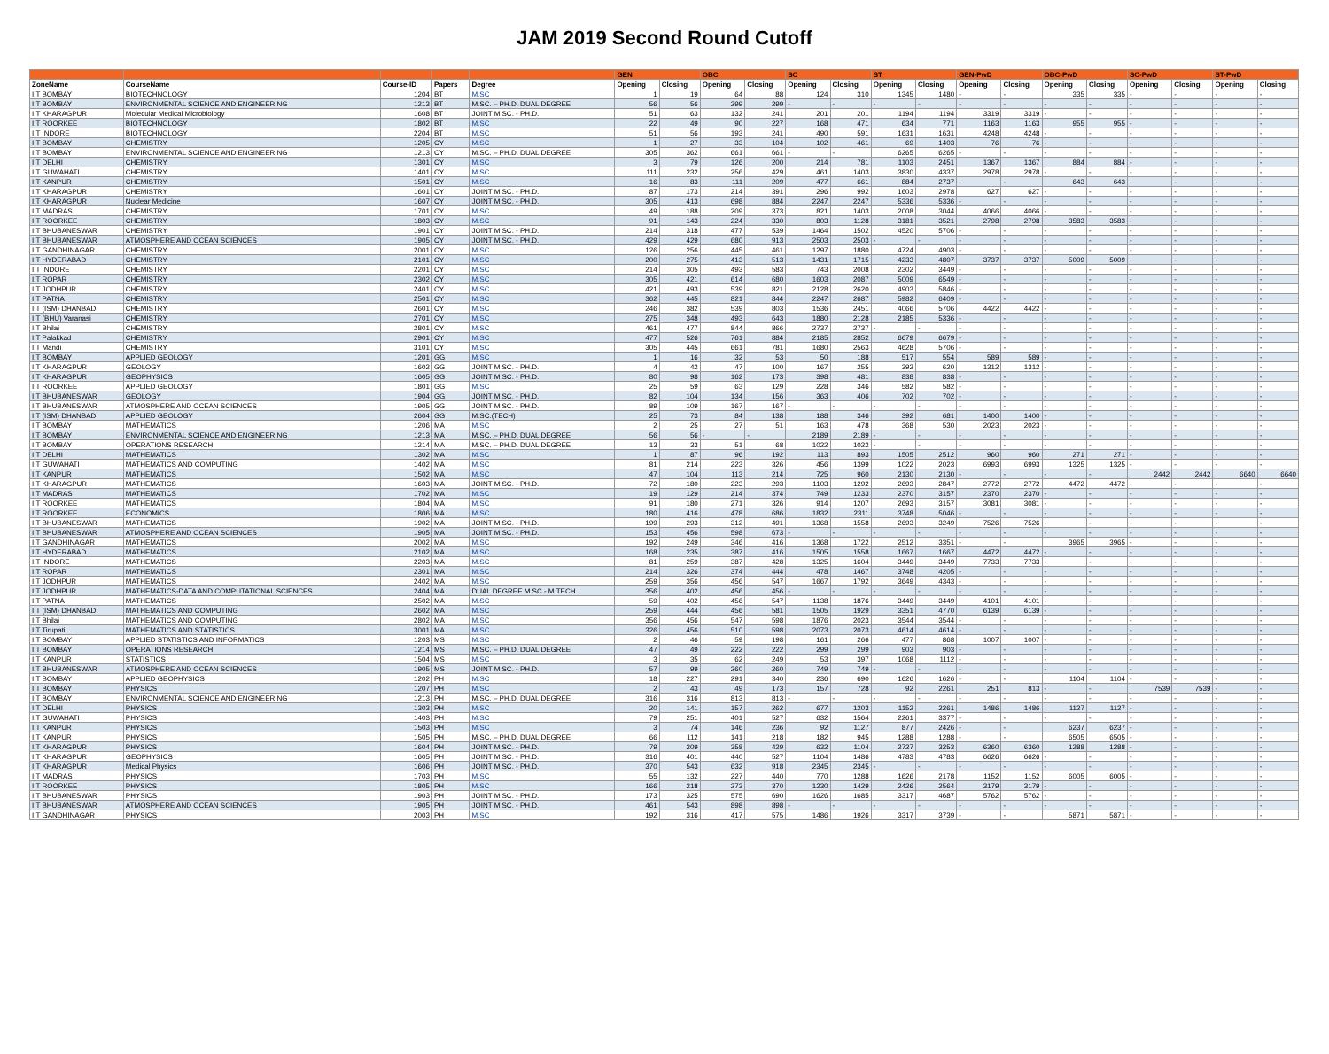JAM 2019 Second Round Cutoff
| | | | | | GEN | | OBC | | SC | | ST | | GEN-PwD | | OBC-PwD | | SC-PwD | | ST-PwD | |
| --- | --- | --- | --- | --- | --- | --- | --- | --- | --- | --- | --- | --- | --- | --- | --- | --- | --- | --- | --- | --- |
| ZoneName | CourseName | Course-ID | Papers | Degree | Opening | Closing | Opening | Closing | Opening | Closing | Opening | Closing | Opening | Closing | Opening | Closing | Opening | Closing | Opening | Closing |
| IIT BOMBAY | BIOTECHNOLOGY | 1204 | BT | M.SC | 1 | 19 | 64 | 88 | 124 | 310 | 1345 | 1480 | - | - | 335 | 335 | - | - | - | - |
| IIT BOMBAY | ENVIRONMENTAL SCIENCE AND ENGINEERING | 1213 | BT | M.SC. – PH.D. DUAL DEGREE | 56 | 56 | 299 | 299 | - | - | - | - | - | - | - | - | - | - | - | - |
| IIT KHARAGPUR | Molecular Medical Microbiology | 1608 | BT | JOINT M.SC. - PH.D. | 51 | 63 | 132 | 241 | 201 | 201 | 1194 | 1194 | 3319 | 3319 | - | - | - | - | - | - |
| IIT ROORKEE | BIOTECHNOLOGY | 1802 | BT | M.SC | 22 | 49 | 90 | 227 | 168 | 471 | 634 | 771 | 1163 | 1163 | 955 | 955 | - | - | - | - |
| IIT INDORE | BIOTECHNOLOGY | 2204 | BT | M.SC | 51 | 56 | 193 | 241 | 490 | 591 | 1631 | 1631 | 4248 | 4248 | - | - | - | - | - | - |
| IIT BOMBAY | CHEMISTRY | 1205 | CY | M.SC | 1 | 27 | 33 | 104 | 102 | 461 | 69 | 1403 | 76 | 76 | - | - | - | - | - | - |
| IIT BOMBAY | ENVIRONMENTAL SCIENCE AND ENGINEERING | 1213 | CY | M.SC. – PH.D. DUAL DEGREE | 305 | 362 | 661 | 661 | - | - | 6265 | 6265 | - | - | - | - | - | - | - | - |
| IIT DELHI | CHEMISTRY | 1301 | CY | M.SC | 3 | 79 | 126 | 200 | 214 | 781 | 1103 | 2451 | 1367 | 1367 | 884 | 884 | - | - | - | - |
| IIT GUWAHATI | CHEMISTRY | 1401 | CY | M.SC | 111 | 232 | 256 | 429 | 461 | 1403 | 3830 | 4337 | 2978 | 2978 | - | - | - | - | - | - |
| IIT KANPUR | CHEMISTRY | 1501 | CY | M.SC | 16 | 83 | 111 | 209 | 477 | 661 | 884 | 2737 | - | - | 643 | 643 | - | - | - | - |
| IIT KHARAGPUR | CHEMISTRY | 1601 | CY | JOINT M.SC. - PH.D. | 87 | 173 | 214 | 391 | 296 | 992 | 1603 | 2978 | 627 | 627 | - | - | - | - | - | - |
| IIT KHARAGPUR | Nuclear Medicine | 1607 | CY | JOINT M.SC. - PH.D. | 305 | 413 | 698 | 884 | 2247 | 2247 | 5336 | 5336 | - | - | - | - | - | - | - | - |
| IIT MADRAS | CHEMISTRY | 1701 | CY | M.SC | 49 | 188 | 209 | 373 | 821 | 1403 | 2008 | 3044 | 4066 | 4066 | - | - | - | - | - | - |
| IIT ROORKEE | CHEMISTRY | 1803 | CY | M.SC | 91 | 143 | 224 | 330 | 803 | 1128 | 3181 | 3521 | 2798 | 2798 | 3583 | 3583 | - | - | - | - |
| IIT BHUBANESWAR | CHEMISTRY | 1901 | CY | JOINT M.SC. - PH.D. | 214 | 318 | 477 | 539 | 1464 | 1502 | 4520 | 5706 | - | - | - | - | - | - | - | - |
| IIT BHUBANESWAR | ATMOSPHERE AND OCEAN SCIENCES | 1905 | CY | JOINT M.SC. - PH.D. | 429 | 429 | 680 | 913 | 2503 | 2503 | - | - | - | - | - | - | - | - | - | - |
| IIT GANDHINAGAR | CHEMISTRY | 2001 | CY | M.SC | 126 | 256 | 445 | 461 | 1297 | 1880 | 4724 | 4903 | - | - | - | - | - | - | - | - |
| IIT HYDERABAD | CHEMISTRY | 2101 | CY | M.SC | 200 | 275 | 413 | 513 | 1431 | 1715 | 4233 | 4807 | 3737 | 3737 | 5009 | 5009 | - | - | - | - |
| IIT INDORE | CHEMISTRY | 2201 | CY | M.SC | 214 | 305 | 493 | 583 | 743 | 2008 | 2302 | 3449 | - | - | - | - | - | - | - | - |
| IIT ROPAR | CHEMISTRY | 2302 | CY | M.SC | 305 | 421 | 614 | 680 | 1603 | 2087 | 5009 | 6549 | - | - | - | - | - | - | - | - |
| IIT JODHPUR | CHEMISTRY | 2401 | CY | M.SC | 421 | 493 | 539 | 821 | 2128 | 2620 | 4903 | 5846 | - | - | - | - | - | - | - | - |
| IIT PATNA | CHEMISTRY | 2501 | CY | M.SC | 362 | 445 | 821 | 844 | 2247 | 2687 | 5982 | 6409 | - | - | - | - | - | - | - | - |
| IIT (ISM) DHANBAD | CHEMISTRY | 2601 | CY | M.SC | 246 | 382 | 539 | 803 | 1536 | 2451 | 4066 | 5706 | 4422 | 4422 | - | - | - | - | - | - |
| IIT (BHU) Varanasi | CHEMISTRY | 2701 | CY | M.SC | 275 | 348 | 493 | 643 | 1880 | 2128 | 2185 | 5336 | - | - | - | - | - | - | - | - |
| IIT Bhilai | CHEMISTRY | 2801 | CY | M.SC | 461 | 477 | 844 | 866 | 2737 | 2737 | - | - | - | - | - | - | - | - | - | - |
| IIT Palakkad | CHEMISTRY | 2901 | CY | M.SC | 477 | 526 | 761 | 884 | 2185 | 2852 | 6679 | 6679 | - | - | - | - | - | - | - | - |
| IIT Mandi | CHEMISTRY | 3101 | CY | M.SC | 305 | 445 | 661 | 781 | 1680 | 2563 | 4628 | 5706 | - | - | - | - | - | - | - | - |
| IIT BOMBAY | APPLIED GEOLOGY | 1201 | GG | M.SC | 1 | 16 | 32 | 53 | 50 | 188 | 517 | 554 | 589 | 589 | - | - | - | - | - | - |
| IIT KHARAGPUR | GEOLOGY | 1602 | GG | JOINT M.SC. - PH.D. | 4 | 42 | 47 | 100 | 167 | 255 | 392 | 620 | 1312 | 1312 | - | - | - | - | - | - |
| IIT KHARAGPUR | GEOPHYSICS | 1605 | GG | JOINT M.SC. - PH.D. | 80 | 98 | 162 | 173 | 398 | 481 | 838 | 838 | - | - | - | - | - | - | - | - |
| IIT ROORKEE | APPLIED GEOLOGY | 1801 | GG | M.SC | 25 | 59 | 63 | 129 | 228 | 346 | 582 | 582 | - | - | - | - | - | - | - | - |
| IIT BHUBANESWAR | GEOLOGY | 1904 | GG | JOINT M.SC. - PH.D. | 82 | 104 | 134 | 156 | 363 | 406 | 702 | 702 | - | - | - | - | - | - | - | - |
| IIT BHUBANESWAR | ATMOSPHERE AND OCEAN SCIENCES | 1905 | GG | JOINT M.SC. - PH.D. | 89 | 109 | 167 | 167 | - | - | - | - | - | - | - | - | - | - | - | - |
| IIT (ISM) DHANBAD | APPLIED GEOLOGY | 2604 | GG | M.SC.(TECH) | 25 | 73 | 84 | 138 | 188 | 346 | 392 | 681 | 1400 | 1400 | - | - | - | - | - | - |
| IIT BOMBAY | MATHEMATICS | 1206 | MA | M.SC | 2 | 25 | 27 | 51 | 163 | 478 | 368 | 530 | 2023 | 2023 | - | - | - | - | - | - |
| IIT BOMBAY | ENVIRONMENTAL SCIENCE AND ENGINEERING | 1213 | MA | M.SC. – PH.D. DUAL DEGREE | 56 | 56 | - | - | 2189 | 2189 | - | - | - | - | - | - | - | - | - | - |
| IIT BOMBAY | OPERATIONS RESEARCH | 1214 | MA | M.SC. – PH.D. DUAL DEGREE | 13 | 33 | 51 | 68 | 1022 | 1022 | - | - | - | - | - | - | - | - | - | - |
| IIT DELHI | MATHEMATICS | 1302 | MA | M.SC | 1 | 87 | 96 | 192 | 113 | 893 | 1505 | 2512 | 960 | 960 | 271 | 271 | - | - | - | - |
| IIT GUWAHATI | MATHEMATICS AND COMPUTING | 1402 | MA | M.SC | 81 | 214 | 223 | 326 | 456 | 1399 | 1022 | 2023 | 6993 | 6993 | 1325 | 1325 | - | - | - | - |
| IIT KANPUR | MATHEMATICS | 1502 | MA | M.SC | 47 | 104 | 113 | 214 | 725 | 960 | 2130 | 2130 | - | - | - | - | 2442 | 2442 | 6640 | 6640 |
| IIT KHARAGPUR | MATHEMATICS | 1603 | MA | JOINT M.SC. - PH.D. | 72 | 180 | 223 | 293 | 1103 | 1292 | 2693 | 2847 | 2772 | 2772 | 4472 | 4472 | - | - | - | - |
| IIT MADRAS | MATHEMATICS | 1702 | MA | M.SC | 19 | 129 | 214 | 374 | 749 | 1233 | 2370 | 3157 | 2370 | 2370 | - | - | - | - | - | - |
| IIT ROORKEE | MATHEMATICS | 1804 | MA | M.SC | 91 | 180 | 271 | 326 | 914 | 1207 | 2693 | 3157 | 3081 | 3081 | - | - | - | - | - | - |
| IIT ROORKEE | ECONOMICS | 1806 | MA | M.SC | 180 | 416 | 478 | 686 | 1832 | 2311 | 3748 | 5046 | - | - | - | - | - | - | - | - |
| IIT BHUBANESWAR | MATHEMATICS | 1902 | MA | JOINT M.SC. - PH.D. | 199 | 293 | 312 | 491 | 1368 | 1558 | 2693 | 3249 | 7526 | 7526 | - | - | - | - | - | - |
| IIT BHUBANESWAR | ATMOSPHERE AND OCEAN SCIENCES | 1905 | MA | JOINT M.SC. - PH.D. | 153 | 456 | 598 | 673 | - | - | - | - | - | - | - | - | - | - | - | - |
| IIT GANDHINAGAR | MATHEMATICS | 2002 | MA | M.SC | 192 | 249 | 346 | 416 | 1368 | 1722 | 2512 | 3351 | - | - | 3965 | 3965 | - | - | - | - |
| IIT HYDERABAD | MATHEMATICS | 2102 | MA | M.SC | 168 | 235 | 387 | 416 | 1505 | 1558 | 1667 | 1667 | 4472 | 4472 | - | - | - | - | - | - |
| IIT INDORE | MATHEMATICS | 2203 | MA | M.SC | 81 | 259 | 387 | 428 | 1325 | 1604 | 3449 | 3449 | 7733 | 7733 | - | - | - | - | - | - |
| IIT ROPAR | MATHEMATICS | 2301 | MA | M.SC | 214 | 326 | 374 | 444 | 478 | 1467 | 3748 | 4205 | - | - | - | - | - | - | - | - |
| IIT JODHPUR | MATHEMATICS | 2402 | MA | M.SC | 259 | 356 | 456 | 547 | 1667 | 1792 | 3649 | 4343 | - | - | - | - | - | - | - | - |
| IIT JODHPUR | MATHEMATICS-DATA AND COMPUTATIONAL SCIENCES | 2404 | MA | DUAL DEGREE M.SC.- M.TECH | 356 | 402 | 456 | 456 | - | - | - | - | - | - | - | - | - | - | - | - |
| IIT PATNA | MATHEMATICS | 2502 | MA | M.SC | 59 | 402 | 456 | 547 | 1138 | 1876 | 3449 | 3449 | 4101 | 4101 | - | - | - | - | - | - |
| IIT (ISM) DHANBAD | MATHEMATICS AND COMPUTING | 2602 | MA | M.SC | 259 | 444 | 456 | 581 | 1505 | 1929 | 3351 | 4770 | 6139 | 6139 | - | - | - | - | - | - |
| IIT Bhilai | MATHEMATICS AND COMPUTING | 2802 | MA | M.SC | 356 | 456 | 547 | 598 | 1876 | 2023 | 3544 | 3544 | - | - | - | - | - | - | - | - |
| IIT Tirupati | MATHEMATICS AND STATISTICS | 3001 | MA | M.SC | 326 | 456 | 510 | 598 | 2073 | 2073 | 4614 | 4614 | - | - | - | - | - | - | - | - |
| IIT BOMBAY | APPLIED STATISTICS AND INFORMATICS | 1203 | MS | M.SC | 2 | 46 | 59 | 198 | 161 | 266 | 477 | 868 | 1007 | 1007 | - | - | - | - | - | - |
| IIT BOMBAY | OPERATIONS RESEARCH | 1214 | MS | M.SC. – PH.D. DUAL DEGREE | 47 | 49 | 222 | 222 | 299 | 299 | 903 | 903 | - | - | - | - | - | - | - | - |
| IIT KANPUR | STATISTICS | 1504 | MS | M.SC | 3 | 35 | 62 | 249 | 53 | 397 | 1068 | 1112 | - | - | - | - | - | - | - | - |
| IIT BHUBANESWAR | ATMOSPHERE AND OCEAN SCIENCES | 1905 | MS | JOINT M.SC. - PH.D. | 57 | 99 | 260 | 260 | 749 | 749 | - | - | - | - | - | - | - | - | - | - |
| IIT BOMBAY | APPLIED GEOPHYSICS | 1202 | PH | M.SC | 18 | 227 | 291 | 340 | 236 | 690 | 1626 | 1626 | - | - | 1104 | 1104 | - | - | - | - |
| IIT BOMBAY | PHYSICS | 1207 | PH | M.SC | 2 | 43 | 49 | 173 | 157 | 728 | 92 | 2261 | 251 | 813 | - | - | 7539 | 7539 | - | - |
| IIT BOMBAY | ENVIRONMENTAL SCIENCE AND ENGINEERING | 1213 | PH | M.SC. – PH.D. DUAL DEGREE | 316 | 316 | 813 | 813 | - | - | - | - | - | - | - | - | - | - | - | - |
| IIT DELHI | PHYSICS | 1303 | PH | M.SC | 20 | 141 | 157 | 262 | 677 | 1203 | 1152 | 2261 | 1486 | 1486 | 1127 | 1127 | - | - | - | - |
| IIT GUWAHATI | PHYSICS | 1403 | PH | M.SC | 79 | 251 | 401 | 527 | 632 | 1564 | 2261 | 3377 | - | - | - | - | - | - | - | - |
| IIT KANPUR | PHYSICS | 1503 | PH | M.SC | 3 | 74 | 146 | 236 | 92 | 1127 | 877 | 2426 | - | - | 6237 | 6237 | - | - | - | - |
| IIT KANPUR | PHYSICS | 1505 | PH | M.SC. – PH.D. DUAL DEGREE | 66 | 112 | 141 | 218 | 182 | 945 | 1288 | 1288 | - | - | 6505 | 6505 | - | - | - | - |
| IIT KHARAGPUR | PHYSICS | 1604 | PH | JOINT M.SC. - PH.D. | 79 | 209 | 358 | 429 | 632 | 1104 | 2727 | 3253 | 6360 | 6360 | 1288 | 1288 | - | - | - | - |
| IIT KHARAGPUR | GEOPHYSICS | 1605 | PH | JOINT M.SC. - PH.D. | 316 | 401 | 440 | 527 | 1104 | 1486 | 4783 | 4783 | 6626 | 6626 | - | - | - | - | - | - |
| IIT KHARAGPUR | Medical Physics | 1606 | PH | JOINT M.SC. - PH.D. | 370 | 543 | 632 | 918 | 2345 | 2345 | - | - | - | - | - | - | - | - | - | - |
| IIT MADRAS | PHYSICS | 1703 | PH | M.SC | 55 | 132 | 227 | 440 | 770 | 1288 | 1626 | 2178 | 1152 | 1152 | 6005 | 6005 | - | - | - | - |
| IIT ROORKEE | PHYSICS | 1805 | PH | M.SC | 166 | 218 | 273 | 370 | 1230 | 1429 | 2426 | 2564 | 3179 | 3179 | - | - | - | - | - | - |
| IIT BHUBANESWAR | PHYSICS | 1903 | PH | JOINT M.SC. - PH.D. | 173 | 325 | 575 | 690 | 1626 | 1685 | 3317 | 4687 | 5762 | 5762 | - | - | - | - | - | - |
| IIT BHUBANESWAR | ATMOSPHERE AND OCEAN SCIENCES | 1905 | PH | JOINT M.SC. - PH.D. | 461 | 543 | 898 | 898 | - | - | - | - | - | - | - | - | - | - | - | - |
| IIT GANDHINAGAR | PHYSICS | 2003 | PH | M.SC | 192 | 316 | 417 | 575 | 1486 | 1926 | 3317 | 3739 | - | - | 5871 | 5871 | - | - | - | - |